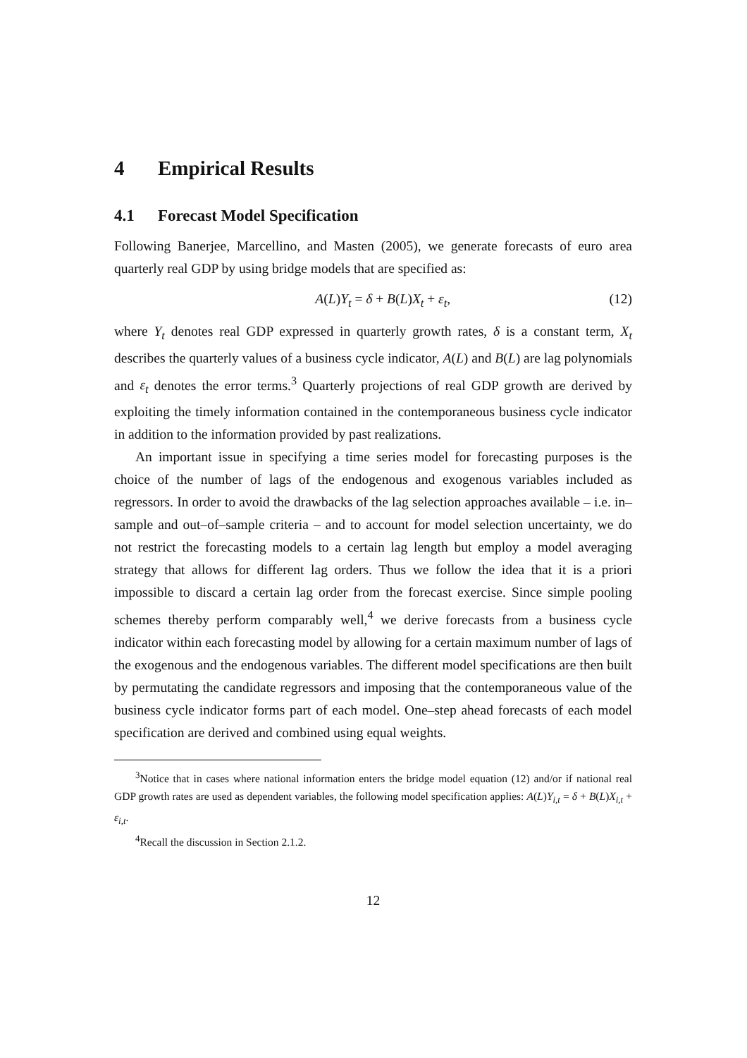4 Empirical Results
4.1 Forecast Model Specification
Following Banerjee, Marcellino, and Masten (2005), we generate forecasts of euro area quarterly real GDP by using bridge models that are specified as:
A(L)Y<sub>t</sub> = δ + B(L)X<sub>t</sub> + ε<sub>t</sub>, (12)
where Y<sub>t</sub> denotes real GDP expressed in quarterly growth rates, δ is a constant term, X<sub>t</sub> describes the quarterly values of a business cycle indicator, A(L) and B(L) are lag polynomials and ε<sub>t</sub> denotes the error terms.<sup>3</sup> Quarterly projections of real GDP growth are derived by exploiting the timely information contained in the contemporaneous business cycle indicator in addition to the information provided by past realizations.
An important issue in specifying a time series model for forecasting purposes is the choice of the number of lags of the endogenous and exogenous variables included as regressors. In order to avoid the drawbacks of the lag selection approaches available – i.e. in–sample and out–of–sample criteria – and to account for model selection uncertainty, we do not restrict the forecasting models to a certain lag length but employ a model averaging strategy that allows for different lag orders. Thus we follow the idea that it is a priori impossible to discard a certain lag order from the forecast exercise. Since simple pooling schemes thereby perform comparably well,<sup>4</sup> we derive forecasts from a business cycle indicator within each forecasting model by allowing for a certain maximum number of lags of the exogenous and the endogenous variables. The different model specifications are then built by permutating the candidate regressors and imposing that the contemporaneous value of the business cycle indicator forms part of each model. One–step ahead forecasts of each model specification are derived and combined using equal weights.
<sup>3</sup> Notice that in cases where national information enters the bridge model equation (12) and/or if national real GDP growth rates are used as dependent variables, the following model specification applies: A(L)Y<sub>i,t</sub> = δ + B(L)X<sub>i,t</sub> + ε<sub>i,t</sub>.
<sup>4</sup> Recall the discussion in Section 2.1.2.
12